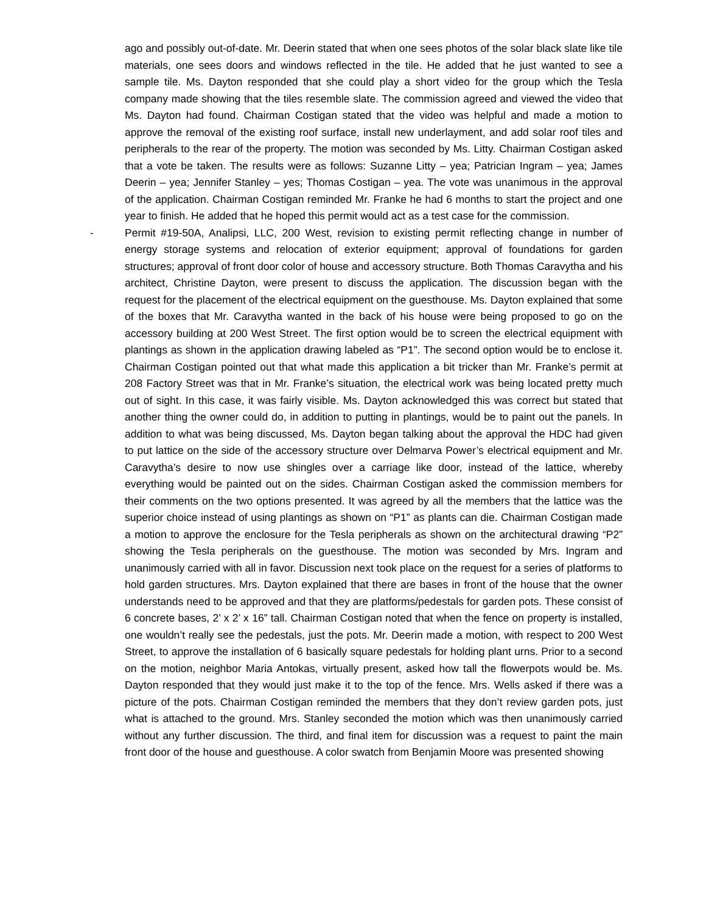ago and possibly out-of-date. Mr. Deerin stated that when one sees photos of the solar black slate like tile materials, one sees doors and windows reflected in the tile. He added that he just wanted to see a sample tile. Ms. Dayton responded that she could play a short video for the group which the Tesla company made showing that the tiles resemble slate. The commission agreed and viewed the video that Ms. Dayton had found. Chairman Costigan stated that the video was helpful and made a motion to approve the removal of the existing roof surface, install new underlayment, and add solar roof tiles and peripherals to the rear of the property. The motion was seconded by Ms. Litty. Chairman Costigan asked that a vote be taken. The results were as follows: Suzanne Litty – yea; Patrician Ingram – yea; James Deerin – yea; Jennifer Stanley – yes; Thomas Costigan – yea. The vote was unanimous in the approval of the application. Chairman Costigan reminded Mr. Franke he had 6 months to start the project and one year to finish. He added that he hoped this permit would act as a test case for the commission.
- Permit #19-50A, Analipsi, LLC, 200 West, revision to existing permit reflecting change in number of energy storage systems and relocation of exterior equipment; approval of foundations for garden structures; approval of front door color of house and accessory structure. Both Thomas Caravytha and his architect, Christine Dayton, were present to discuss the application. The discussion began with the request for the placement of the electrical equipment on the guesthouse. Ms. Dayton explained that some of the boxes that Mr. Caravytha wanted in the back of his house were being proposed to go on the accessory building at 200 West Street. The first option would be to screen the electrical equipment with plantings as shown in the application drawing labeled as “P1”. The second option would be to enclose it. Chairman Costigan pointed out that what made this application a bit tricker than Mr. Franke’s permit at 208 Factory Street was that in Mr. Franke’s situation, the electrical work was being located pretty much out of sight. In this case, it was fairly visible. Ms. Dayton acknowledged this was correct but stated that another thing the owner could do, in addition to putting in plantings, would be to paint out the panels. In addition to what was being discussed, Ms. Dayton began talking about the approval the HDC had given to put lattice on the side of the accessory structure over Delmarva Power’s electrical equipment and Mr. Caravytha’s desire to now use shingles over a carriage like door, instead of the lattice, whereby everything would be painted out on the sides. Chairman Costigan asked the commission members for their comments on the two options presented. It was agreed by all the members that the lattice was the superior choice instead of using plantings as shown on “P1” as plants can die. Chairman Costigan made a motion to approve the enclosure for the Tesla peripherals as shown on the architectural drawing “P2” showing the Tesla peripherals on the guesthouse. The motion was seconded by Mrs. Ingram and unanimously carried with all in favor. Discussion next took place on the request for a series of platforms to hold garden structures. Mrs. Dayton explained that there are bases in front of the house that the owner understands need to be approved and that they are platforms/pedestals for garden pots. These consist of 6 concrete bases, 2’ x 2’ x 16” tall. Chairman Costigan noted that when the fence on property is installed, one wouldn’t really see the pedestals, just the pots. Mr. Deerin made a motion, with respect to 200 West Street, to approve the installation of 6 basically square pedestals for holding plant urns. Prior to a second on the motion, neighbor Maria Antokas, virtually present, asked how tall the flowerpots would be. Ms. Dayton responded that they would just make it to the top of the fence. Mrs. Wells asked if there was a picture of the pots. Chairman Costigan reminded the members that they don’t review garden pots, just what is attached to the ground. Mrs. Stanley seconded the motion which was then unanimously carried without any further discussion. The third, and final item for discussion was a request to paint the main front door of the house and guesthouse. A color swatch from Benjamin Moore was presented showing